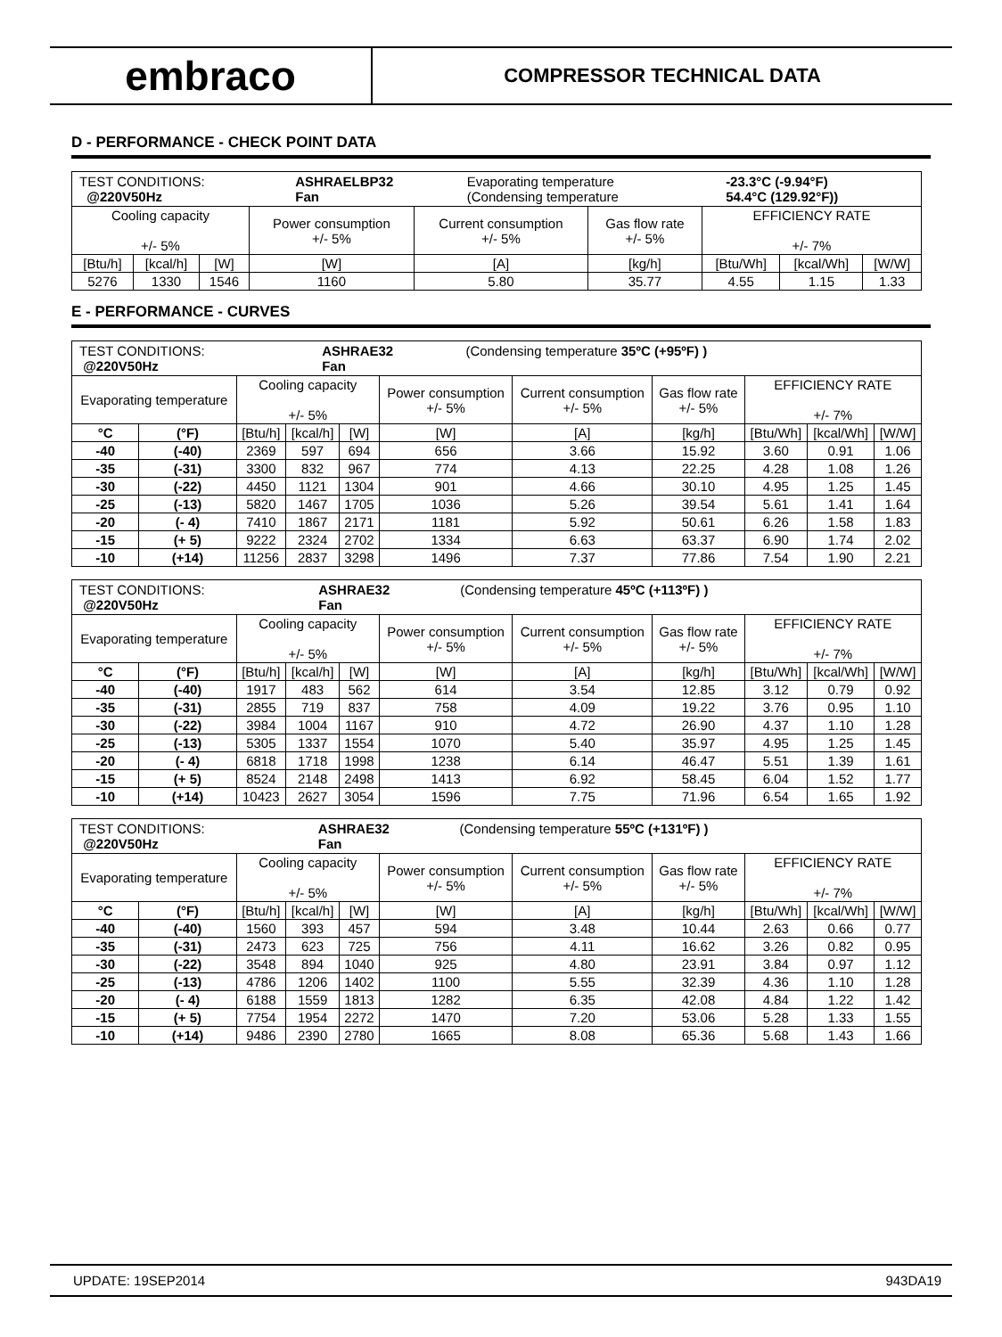embraco
COMPRESSOR TECHNICAL DATA
D - PERFORMANCE - CHECK POINT DATA
| / TEST CONDITIONS: @220V50Hz / ASHRAELBP32 Fan / Evaporating temperature (Condensing temperature / -23.3°C (-9.94°F) 54.4°C (129.92°F)) / | | | | | | | | |
| Cooling capacity +/- 5% | | | Power consumption +/- 5% | Current consumption +/- 5% | Gas flow rate +/- 5% | EFFICIENCY RATE +/- 7% | | |
| [Btu/h] | [kcal/h] | [W] | [W] | [A] | [kg/h] | [Btu/Wh] | [kcal/Wh] | [W/W] |
| 5276 | 1330 | 1546 | 1160 | 5.80 | 35.77 | 4.55 | 1.15 | 1.33 |
E - PERFORMANCE - CURVES
| / TEST CONDITIONS: @220V50Hz / ASHRAE32 Fan / (Condensing temperature 35ºC (+95ºF) ) / | | | | | | | | | | |
| Evaporating temperature | | Cooling capacity +/- 5% | | | Power consumption +/- 5% | Current consumption +/- 5% | Gas flow rate +/- 5% | EFFICIENCY RATE +/- 7% | | |
| °C | (°F) | [Btu/h] | [kcal/h] | [W] | [W] | [A] | [kg/h] | [Btu/Wh] | [kcal/Wh] | [W/W] |
| -40 | (-40) | 2369 | 597 | 694 | 656 | 3.66 | 15.92 | 3.60 | 0.91 | 1.06 |
| -35 | (-31) | 3300 | 832 | 967 | 774 | 4.13 | 22.25 | 4.28 | 1.08 | 1.26 |
| -30 | (-22) | 4450 | 1121 | 1304 | 901 | 4.66 | 30.10 | 4.95 | 1.25 | 1.45 |
| -25 | (-13) | 5820 | 1467 | 1705 | 1036 | 5.26 | 39.54 | 5.61 | 1.41 | 1.64 |
| -20 | (- 4) | 7410 | 1867 | 2171 | 1181 | 5.92 | 50.61 | 6.26 | 1.58 | 1.83 |
| -15 | (+ 5) | 9222 | 2324 | 2702 | 1334 | 6.63 | 63.37 | 6.90 | 1.74 | 2.02 |
| -10 | (+14) | 11256 | 2837 | 3298 | 1496 | 7.37 | 77.86 | 7.54 | 1.90 | 2.21 |
| / TEST CONDITIONS: @220V50Hz / ASHRAE32 Fan / (Condensing temperature 45ºC (+113ºF) ) / | | | | | | | | | | |
| Evaporating temperature | | Cooling capacity +/- 5% | | | Power consumption +/- 5% | Current consumption +/- 5% | Gas flow rate +/- 5% | EFFICIENCY RATE +/- 7% | | |
| °C | (°F) | [Btu/h] | [kcal/h] | [W] | [W] | [A] | [kg/h] | [Btu/Wh] | [kcal/Wh] | [W/W] |
| -40 | (-40) | 1917 | 483 | 562 | 614 | 3.54 | 12.85 | 3.12 | 0.79 | 0.92 |
| -35 | (-31) | 2855 | 719 | 837 | 758 | 4.09 | 19.22 | 3.76 | 0.95 | 1.10 |
| -30 | (-22) | 3984 | 1004 | 1167 | 910 | 4.72 | 26.90 | 4.37 | 1.10 | 1.28 |
| -25 | (-13) | 5305 | 1337 | 1554 | 1070 | 5.40 | 35.97 | 4.95 | 1.25 | 1.45 |
| -20 | (- 4) | 6818 | 1718 | 1998 | 1238 | 6.14 | 46.47 | 5.51 | 1.39 | 1.61 |
| -15 | (+ 5) | 8524 | 2148 | 2498 | 1413 | 6.92 | 58.45 | 6.04 | 1.52 | 1.77 |
| -10 | (+14) | 10423 | 2627 | 3054 | 1596 | 7.75 | 71.96 | 6.54 | 1.65 | 1.92 |
| / TEST CONDITIONS: @220V50Hz / ASHRAE32 Fan / (Condensing temperature 55ºC (+131ºF) ) / | | | | | | | | | | |
| Evaporating temperature | | Cooling capacity +/- 5% | | | Power consumption +/- 5% | Current consumption +/- 5% | Gas flow rate +/- 5% | EFFICIENCY RATE +/- 7% | | |
| °C | (°F) | [Btu/h] | [kcal/h] | [W] | [W] | [A] | [kg/h] | [Btu/Wh] | [kcal/Wh] | [W/W] |
| -40 | (-40) | 1560 | 393 | 457 | 594 | 3.48 | 10.44 | 2.63 | 0.66 | 0.77 |
| -35 | (-31) | 2473 | 623 | 725 | 756 | 4.11 | 16.62 | 3.26 | 0.82 | 0.95 |
| -30 | (-22) | 3548 | 894 | 1040 | 925 | 4.80 | 23.91 | 3.84 | 0.97 | 1.12 |
| -25 | (-13) | 4786 | 1206 | 1402 | 1100 | 5.55 | 32.39 | 4.36 | 1.10 | 1.28 |
| -20 | (- 4) | 6188 | 1559 | 1813 | 1282 | 6.35 | 42.08 | 4.84 | 1.22 | 1.42 |
| -15 | (+ 5) | 7754 | 1954 | 2272 | 1470 | 7.20 | 53.06 | 5.28 | 1.33 | 1.55 |
| -10 | (+14) | 9486 | 2390 | 2780 | 1665 | 8.08 | 65.36 | 5.68 | 1.43 | 1.66 |
UPDATE: 19SEP2014 943DA19